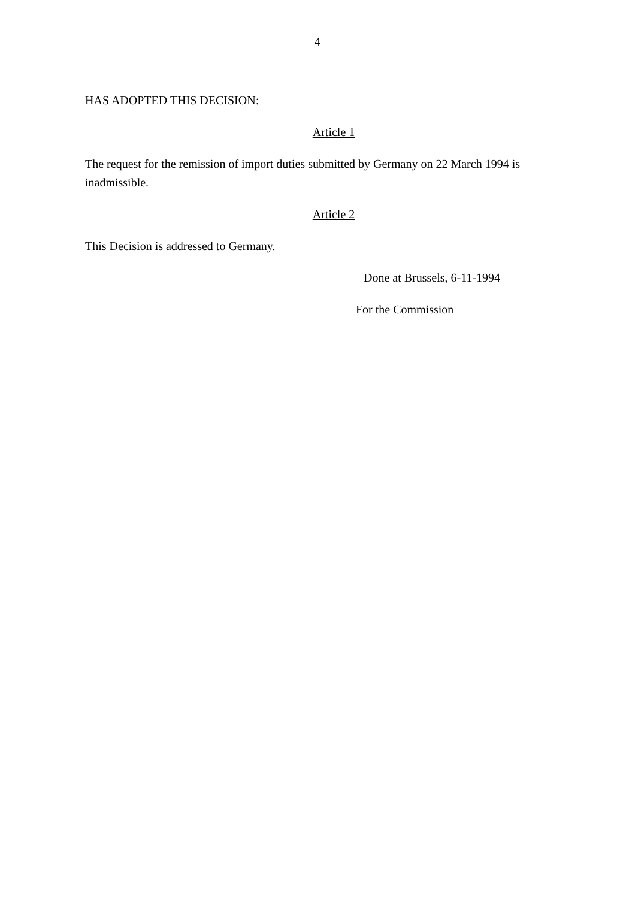4
HAS ADOPTED THIS DECISION:
Article 1
The request for the remission of import duties submitted by Germany on 22 March 1994 is inadmissible.
Article 2
This Decision is addressed to Germany.
Done at Brussels, 6-11-1994
For the Commission